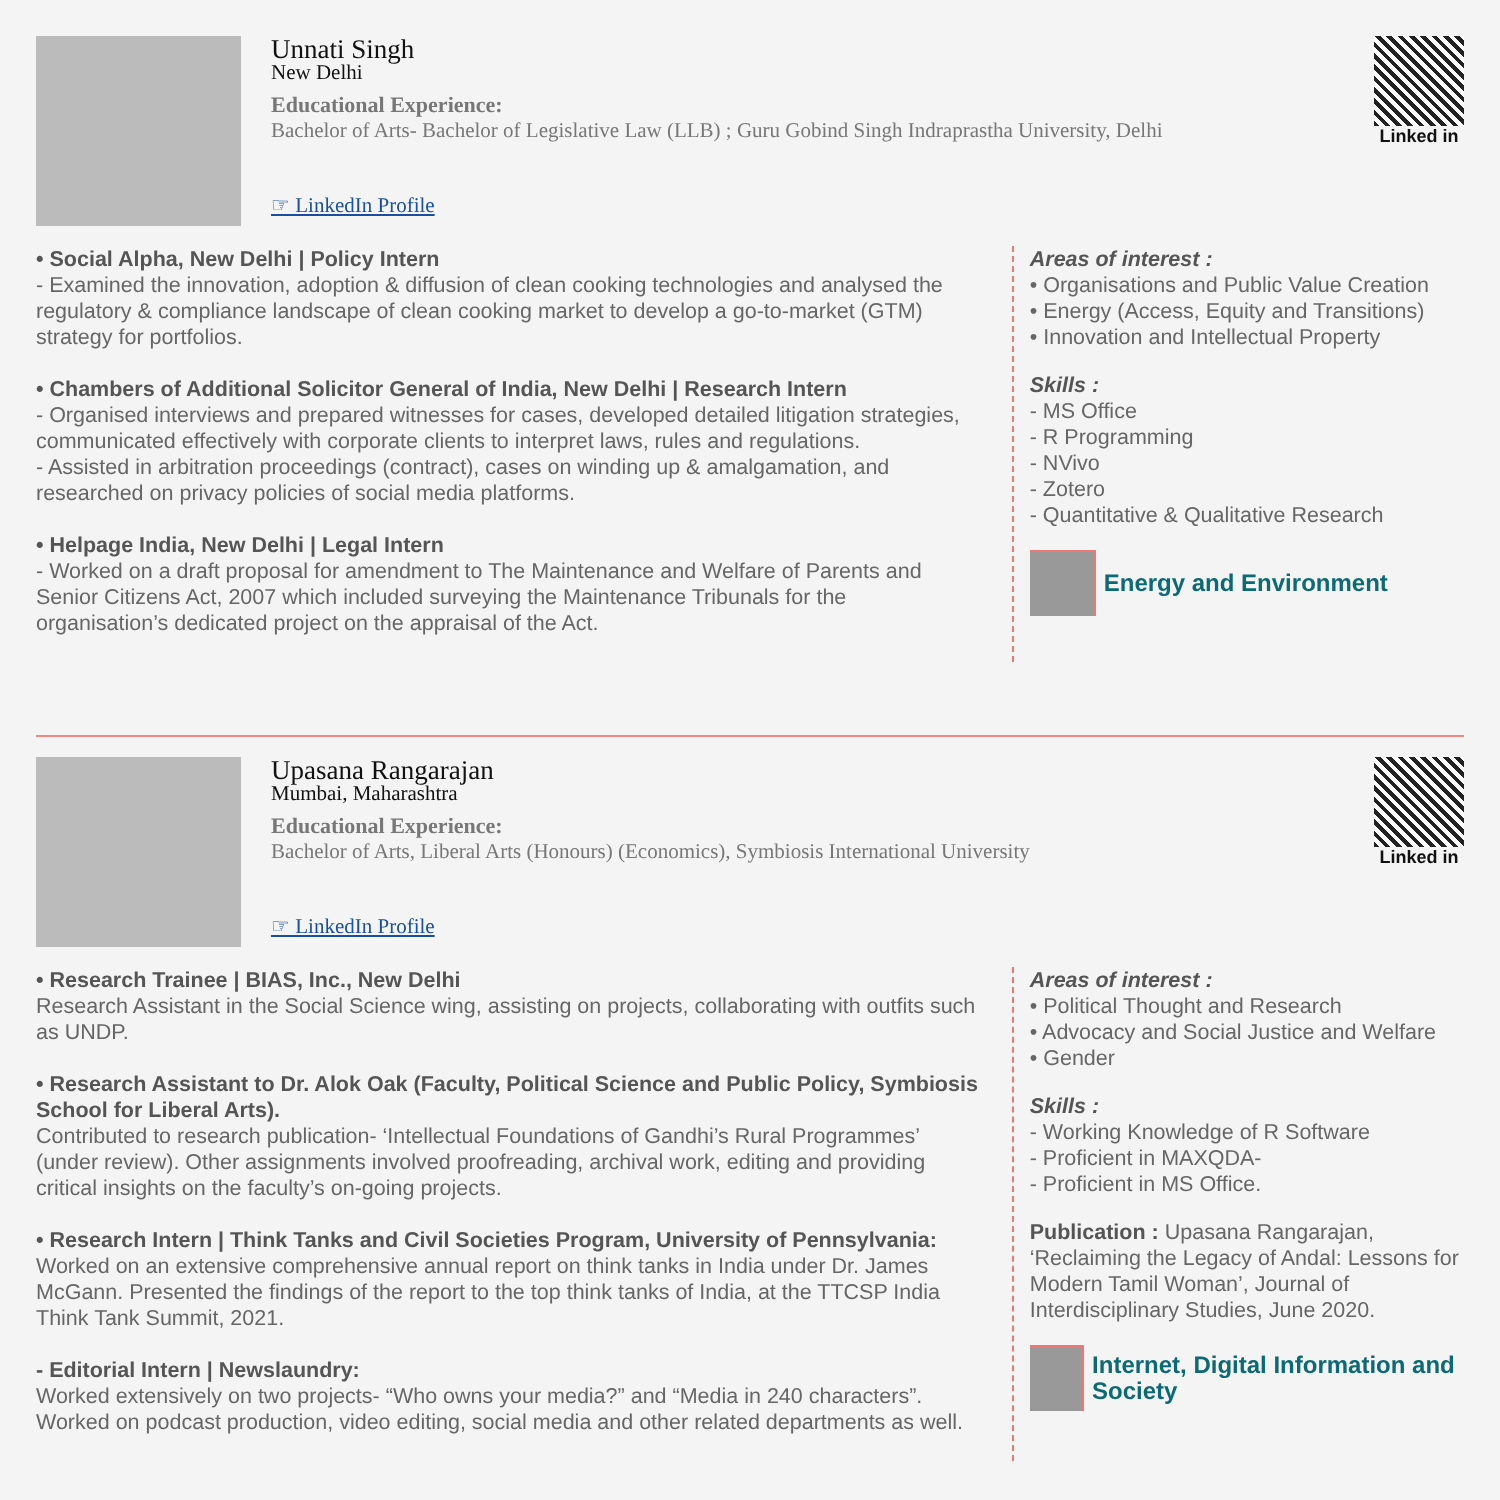Unnati Singh
New Delhi
Educational Experience:
Bachelor of Arts- Bachelor of Legislative Law (LLB) ; Guru Gobind Singh Indraprastha University, Delhi
☞ LinkedIn Profile
Linked in
• Social Alpha, New Delhi | Policy Intern
- Examined the innovation, adoption & diffusion of clean cooking technologies and analysed the regulatory & compliance landscape of clean cooking market to develop a go-to-market (GTM) strategy for portfolios.
• Chambers of Additional Solicitor General of India, New Delhi | Research Intern
- Organised interviews and prepared witnesses for cases, developed detailed litigation strategies, communicated effectively with corporate clients to interpret laws, rules and regulations.
- Assisted in arbitration proceedings (contract), cases on winding up & amalgamation, and researched on privacy policies of social media platforms.
• Helpage India, New Delhi | Legal Intern
- Worked on a draft proposal for amendment to The Maintenance and Welfare of Parents and Senior Citizens Act, 2007 which included surveying the Maintenance Tribunals for the organisation’s dedicated project on the appraisal of the Act.
Areas of interest :
• Organisations and Public Value Creation
• Energy (Access, Equity and Transitions)
• Innovation and Intellectual Property
Skills :
- MS Office
- R Programming
- NVivo
- Zotero
- Quantitative & Qualitative Research
Energy and Environment
Upasana Rangarajan
Mumbai, Maharashtra
Educational Experience:
Bachelor of Arts, Liberal Arts (Honours) (Economics), Symbiosis International University
☞ LinkedIn Profile
Linked in
• Research Trainee | BIAS, Inc., New Delhi
Research Assistant in the Social Science wing, assisting on projects, collaborating with outfits such as UNDP.
• Research Assistant to Dr. Alok Oak (Faculty, Political Science and Public Policy, Symbiosis School for Liberal Arts).
Contributed to research publication- ‘Intellectual Foundations of Gandhi’s Rural Programmes’ (under review). Other assignments involved proofreading, archival work, editing and providing critical insights on the faculty’s on-going projects.
• Research Intern | Think Tanks and Civil Societies Program, University of Pennsylvania:
Worked on an extensive comprehensive annual report on think tanks in India under Dr. James McGann. Presented the findings of the report to the top think tanks of India, at the TTCSP India Think Tank Summit, 2021.
- Editorial Intern | Newslaundry:
Worked extensively on two projects- “Who owns your media?” and “Media in 240 characters”. Worked on podcast production, video editing, social media and other related departments as well.
Areas of interest :
• Political Thought and Research
• Advocacy and Social Justice and Welfare
• Gender
Skills :
- Working Knowledge of R Software
- Proficient in MAXQDA-
- Proficient in MS Office.
Publication : Upasana Rangarajan, ‘Reclaiming the Legacy of Andal: Lessons for Modern Tamil Woman’, Journal of Interdisciplinary Studies, June 2020.
Internet, Digital Information and Society